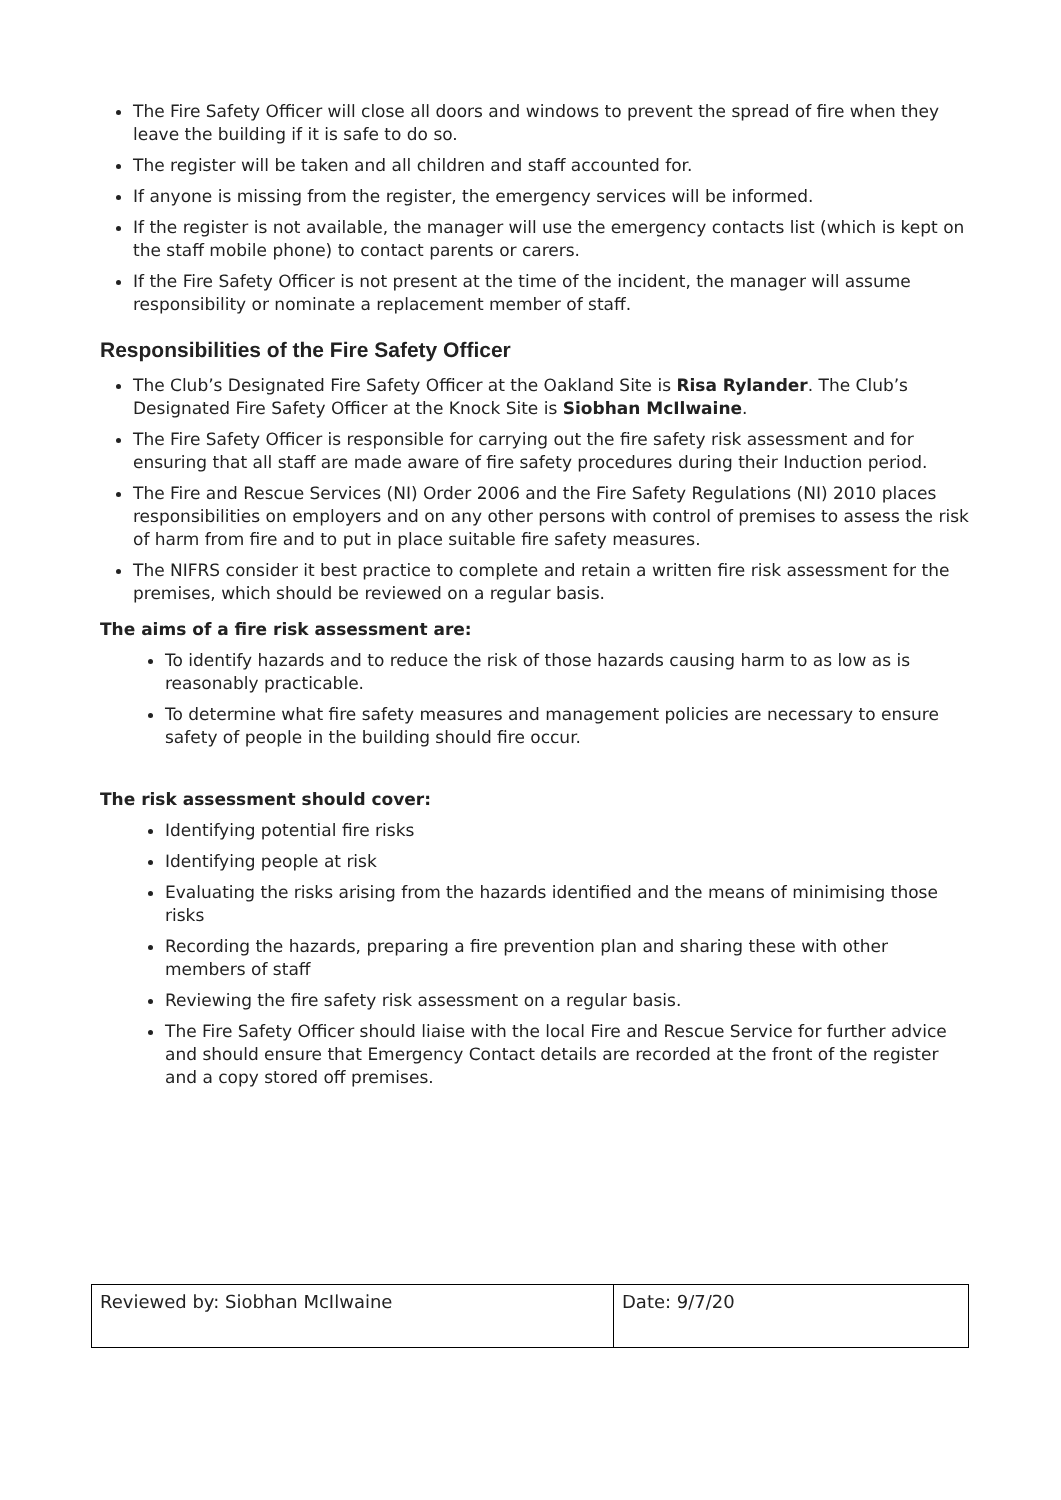The Fire Safety Officer will close all doors and windows to prevent the spread of fire when they leave the building if it is safe to do so.
The register will be taken and all children and staff accounted for.
If anyone is missing from the register, the emergency services will be informed.
If the register is not available, the manager will use the emergency contacts list (which is kept on the staff mobile phone) to contact parents or carers.
If the Fire Safety Officer is not present at the time of the incident, the manager will assume responsibility or nominate a replacement member of staff.
Responsibilities of the Fire Safety Officer
The Club’s Designated Fire Safety Officer at the Oakland Site is Risa Rylander. The Club’s Designated Fire Safety Officer at the Knock Site is Siobhan McIlwaine.
The Fire Safety Officer is responsible for carrying out the fire safety risk assessment and for ensuring that all staff are made aware of fire safety procedures during their Induction period.
The Fire and Rescue Services (NI) Order 2006 and the Fire Safety Regulations (NI) 2010 places responsibilities on employers and on any other persons with control of premises to assess the risk of harm from fire and to put in place suitable fire safety measures.
The NIFRS consider it best practice to complete and retain a written fire risk assessment for the premises, which should be reviewed on a regular basis.
The aims of a fire risk assessment are:
To identify hazards and to reduce the risk of those hazards causing harm to as low as is reasonably practicable.
To determine what fire safety measures and management policies are necessary to ensure safety of people in the building should fire occur.
The risk assessment should cover:
Identifying potential fire risks
Identifying people at risk
Evaluating the risks arising from the hazards identified and the means of minimising those risks
Recording the hazards, preparing a fire prevention plan and sharing these with other members of staff
Reviewing the fire safety risk assessment on a regular basis.
The Fire Safety Officer should liaise with the local Fire and Rescue Service for further advice and should ensure that Emergency Contact details are recorded at the front of the register and a copy stored off premises.
| Reviewed by: Siobhan McIlwaine | Date: 9/7/20 |